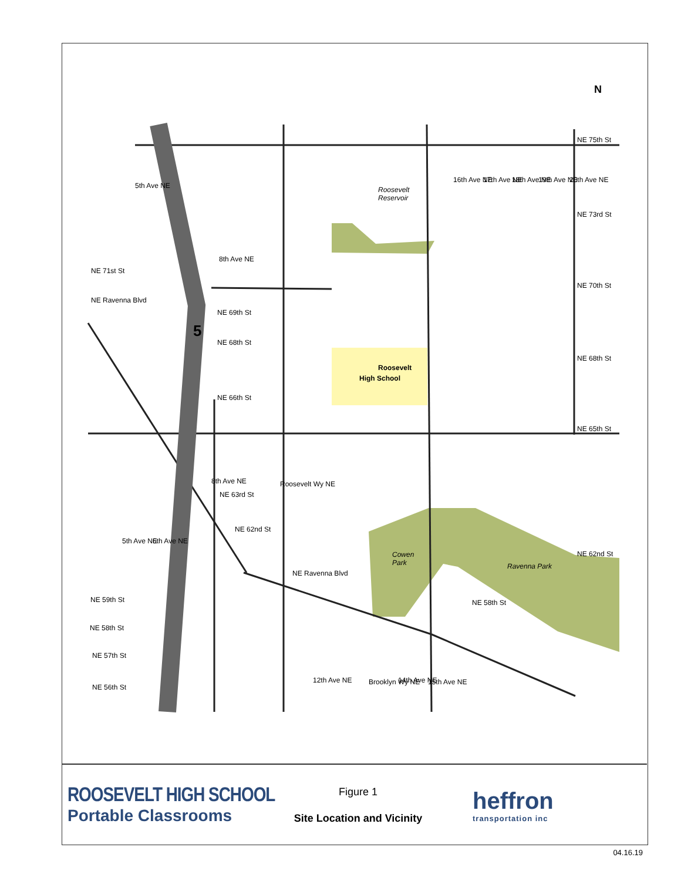Roosevelt
High School
Roosevelt
Reservoir
Cowen
Park
Ravenna Park
NE 75th St
NE 73rd St
NE 70th St
NE 68th St
NE 65th St
NE 62nd St
NE 69th St
NE 68th St
NE 66th St
NE 63rd St
NE 62nd St
NE 59th St
NE 58th St
NE 57th St
NE 56th St
NE 71st St
NE Ravenna Blvd
NE Ravenna Blvd
NE 58th St
5th Ave NE
8th Ave NE
16th Ave NE
17th Ave NE
18th Ave NE
19th Ave NE
20th Ave NE
Roosevelt Wy NE
8th Ave NE
5th Ave NE
6th Ave NE
12th Ave NE
Brooklyn Wy NE
14th Ave NE
15th Ave NE
5
N
ROOSEVELT HIGH SCHOOL
Portable Classrooms
Figure 1
Site Location and Vicinity
heffron
transportation inc
04.16.19